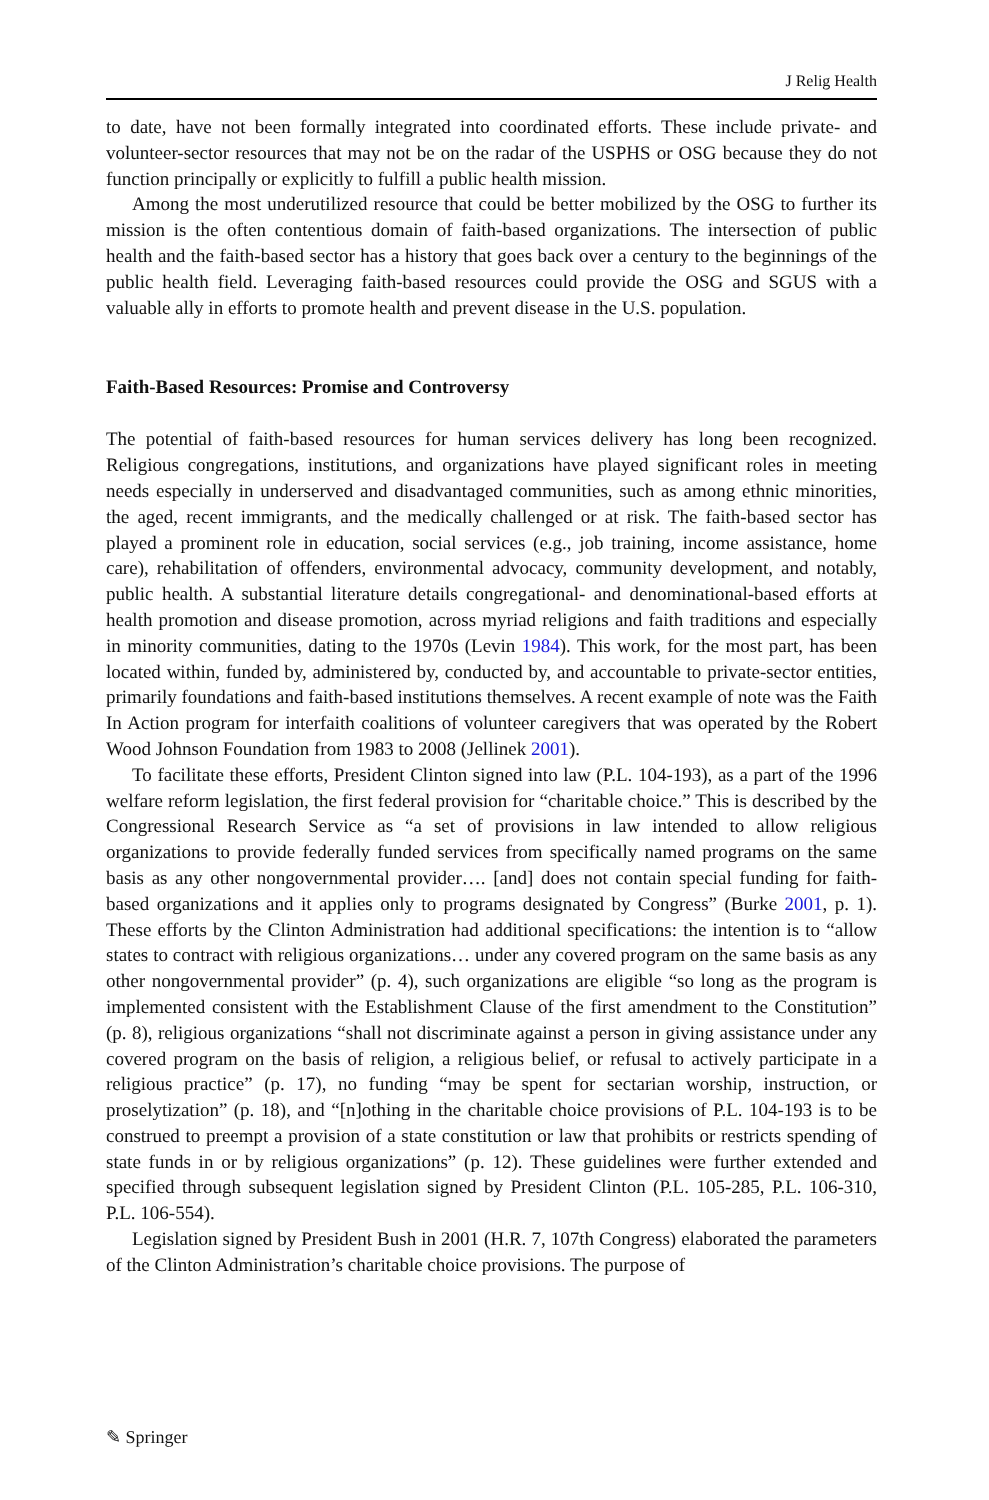J Relig Health
to date, have not been formally integrated into coordinated efforts. These include private- and volunteer-sector resources that may not be on the radar of the USPHS or OSG because they do not function principally or explicitly to fulfill a public health mission.
Among the most underutilized resource that could be better mobilized by the OSG to further its mission is the often contentious domain of faith-based organizations. The intersection of public health and the faith-based sector has a history that goes back over a century to the beginnings of the public health field. Leveraging faith-based resources could provide the OSG and SGUS with a valuable ally in efforts to promote health and prevent disease in the U.S. population.
Faith-Based Resources: Promise and Controversy
The potential of faith-based resources for human services delivery has long been recognized. Religious congregations, institutions, and organizations have played significant roles in meeting needs especially in underserved and disadvantaged communities, such as among ethnic minorities, the aged, recent immigrants, and the medically challenged or at risk. The faith-based sector has played a prominent role in education, social services (e.g., job training, income assistance, home care), rehabilitation of offenders, environmental advocacy, community development, and notably, public health. A substantial literature details congregational- and denominational-based efforts at health promotion and disease promotion, across myriad religions and faith traditions and especially in minority communities, dating to the 1970s (Levin 1984). This work, for the most part, has been located within, funded by, administered by, conducted by, and accountable to private-sector entities, primarily foundations and faith-based institutions themselves. A recent example of note was the Faith In Action program for interfaith coalitions of volunteer caregivers that was operated by the Robert Wood Johnson Foundation from 1983 to 2008 (Jellinek 2001).
To facilitate these efforts, President Clinton signed into law (P.L. 104-193), as a part of the 1996 welfare reform legislation, the first federal provision for “charitable choice.” This is described by the Congressional Research Service as “a set of provisions in law intended to allow religious organizations to provide federally funded services from specifically named programs on the same basis as any other nongovernmental provider…. [and] does not contain special funding for faith-based organizations and it applies only to programs designated by Congress” (Burke 2001, p. 1). These efforts by the Clinton Administration had additional specifications: the intention is to “allow states to contract with religious organizations… under any covered program on the same basis as any other nongovernmental provider” (p. 4), such organizations are eligible “so long as the program is implemented consistent with the Establishment Clause of the first amendment to the Constitution” (p. 8), religious organizations “shall not discriminate against a person in giving assistance under any covered program on the basis of religion, a religious belief, or refusal to actively participate in a religious practice” (p. 17), no funding “may be spent for sectarian worship, instruction, or proselytization” (p. 18), and “[n]othing in the charitable choice provisions of P.L. 104-193 is to be construed to preempt a provision of a state constitution or law that prohibits or restricts spending of state funds in or by religious organizations” (p. 12). These guidelines were further extended and specified through subsequent legislation signed by President Clinton (P.L. 105-285, P.L. 106-310, P.L. 106-554).
Legislation signed by President Bush in 2001 (H.R. 7, 107th Congress) elaborated the parameters of the Clinton Administration’s charitable choice provisions. The purpose of
✎ Springer